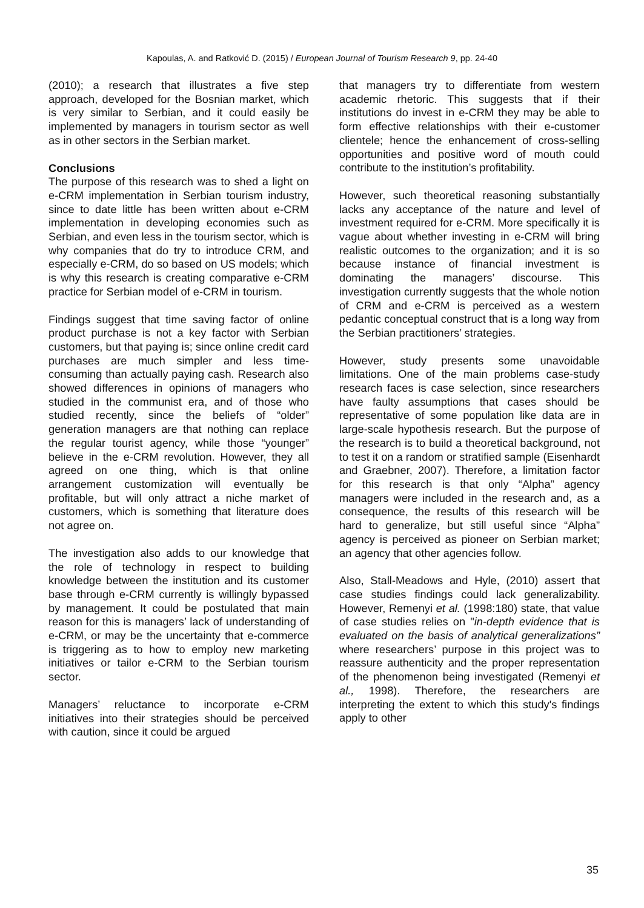Kapoulas, A. and Ratković D. (2015) / European Journal of Tourism Research 9, pp. 24-40
(2010); a research that illustrates a five step approach, developed for the Bosnian market, which is very similar to Serbian, and it could easily be implemented by managers in tourism sector as well as in other sectors in the Serbian market.
Conclusions
The purpose of this research was to shed a light on e-CRM implementation in Serbian tourism industry, since to date little has been written about e-CRM implementation in developing economies such as Serbian, and even less in the tourism sector, which is why companies that do try to introduce CRM, and especially e-CRM, do so based on US models; which is why this research is creating comparative e-CRM practice for Serbian model of e-CRM in tourism.
Findings suggest that time saving factor of online product purchase is not a key factor with Serbian customers, but that paying is; since online credit card purchases are much simpler and less time-consuming than actually paying cash. Research also showed differences in opinions of managers who studied in the communist era, and of those who studied recently, since the beliefs of “older” generation managers are that nothing can replace the regular tourist agency, while those “younger” believe in the e-CRM revolution. However, they all agreed on one thing, which is that online arrangement customization will eventually be profitable, but will only attract a niche market of customers, which is something that literature does not agree on.
The investigation also adds to our knowledge that the role of technology in respect to building knowledge between the institution and its customer base through e-CRM currently is willingly bypassed by management. It could be postulated that main reason for this is managers’ lack of understanding of e-CRM, or may be the uncertainty that e-commerce is triggering as to how to employ new marketing initiatives or tailor e-CRM to the Serbian tourism sector.
Managers’ reluctance to incorporate e-CRM initiatives into their strategies should be perceived with caution, since it could be argued
that managers try to differentiate from western academic rhetoric. This suggests that if their institutions do invest in e-CRM they may be able to form effective relationships with their e-customer clientele; hence the enhancement of cross-selling opportunities and positive word of mouth could contribute to the institution’s profitability.
However, such theoretical reasoning substantially lacks any acceptance of the nature and level of investment required for e-CRM. More specifically it is vague about whether investing in e-CRM will bring realistic outcomes to the organization; and it is so because instance of financial investment is dominating the managers’ discourse. This investigation currently suggests that the whole notion of CRM and e-CRM is perceived as a western pedantic conceptual construct that is a long way from the Serbian practitioners’ strategies.
However, study presents some unavoidable limitations. One of the main problems case-study research faces is case selection, since researchers have faulty assumptions that cases should be representative of some population like data are in large-scale hypothesis research. But the purpose of the research is to build a theoretical background, not to test it on a random or stratified sample (Eisenhardt and Graebner, 2007). Therefore, a limitation factor for this research is that only “Alpha” agency managers were included in the research and, as a consequence, the results of this research will be hard to generalize, but still useful since “Alpha” agency is perceived as pioneer on Serbian market; an agency that other agencies follow.
Also, Stall-Meadows and Hyle, (2010) assert that case studies findings could lack generalizability. However, Remenyi et al. (1998:180) state, that value of case studies relies on "in-depth evidence that is evaluated on the basis of analytical generalizations” where researchers’ purpose in this project was to reassure authenticity and the proper representation of the phenomenon being investigated (Remenyi et al., 1998). Therefore, the researchers are interpreting the extent to which this study's findings apply to other
35